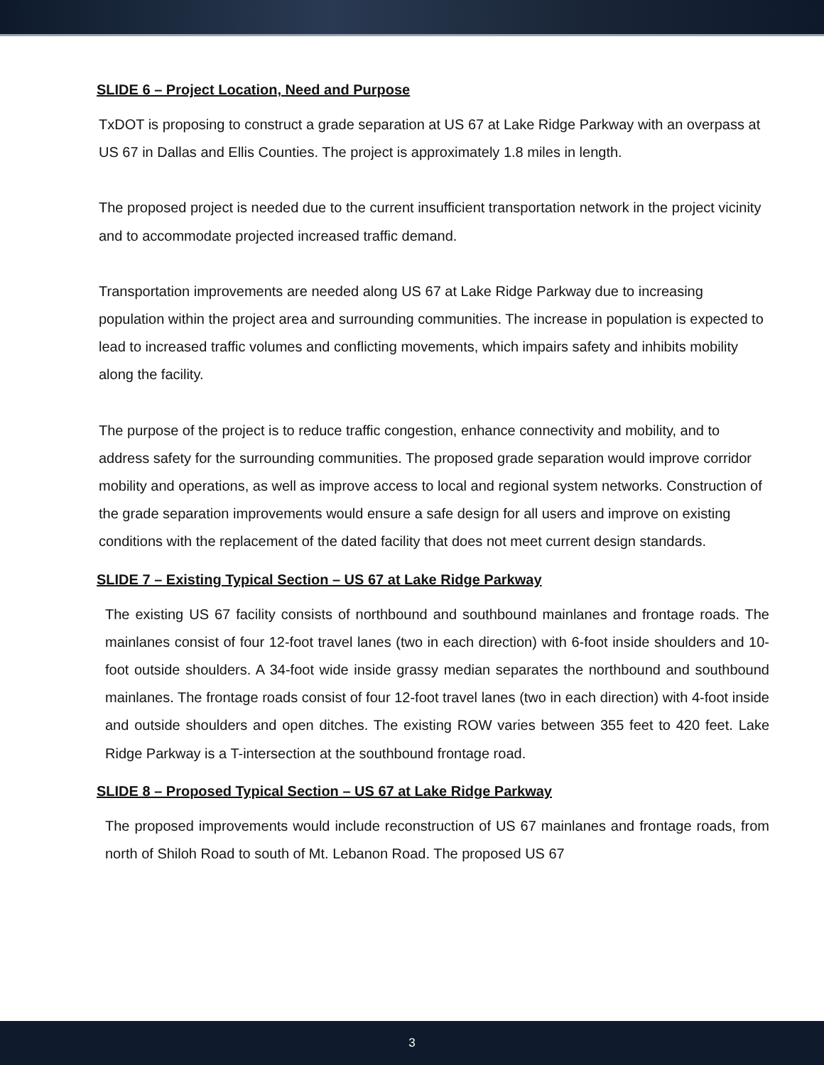SLIDE 6 – Project Location, Need and Purpose
TxDOT is proposing to construct a grade separation at US 67 at Lake Ridge Parkway with an overpass at US 67 in Dallas and Ellis Counties. The project is approximately 1.8 miles in length.
The proposed project is needed due to the current insufficient transportation network in the project vicinity and to accommodate projected increased traffic demand.
Transportation improvements are needed along US 67 at Lake Ridge Parkway due to increasing population within the project area and surrounding communities. The increase in population is expected to lead to increased traffic volumes and conflicting movements, which impairs safety and inhibits mobility along the facility.
The purpose of the project is to reduce traffic congestion, enhance connectivity and mobility, and to address safety for the surrounding communities. The proposed grade separation would improve corridor mobility and operations, as well as improve access to local and regional system networks. Construction of the grade separation improvements would ensure a safe design for all users and improve on existing conditions with the replacement of the dated facility that does not meet current design standards.
SLIDE 7 – Existing Typical Section – US 67 at Lake Ridge Parkway
The existing US 67 facility consists of northbound and southbound mainlanes and frontage roads. The mainlanes consist of four 12-foot travel lanes (two in each direction) with 6-foot inside shoulders and 10-foot outside shoulders. A 34-foot wide inside grassy median separates the northbound and southbound mainlanes. The frontage roads consist of four 12-foot travel lanes (two in each direction) with 4-foot inside and outside shoulders and open ditches. The existing ROW varies between 355 feet to 420 feet. Lake Ridge Parkway is a T-intersection at the southbound frontage road.
SLIDE 8 – Proposed Typical Section – US 67 at Lake Ridge Parkway
The proposed improvements would include reconstruction of US 67 mainlanes and frontage roads, from north of Shiloh Road to south of Mt. Lebanon Road. The proposed US 67
3